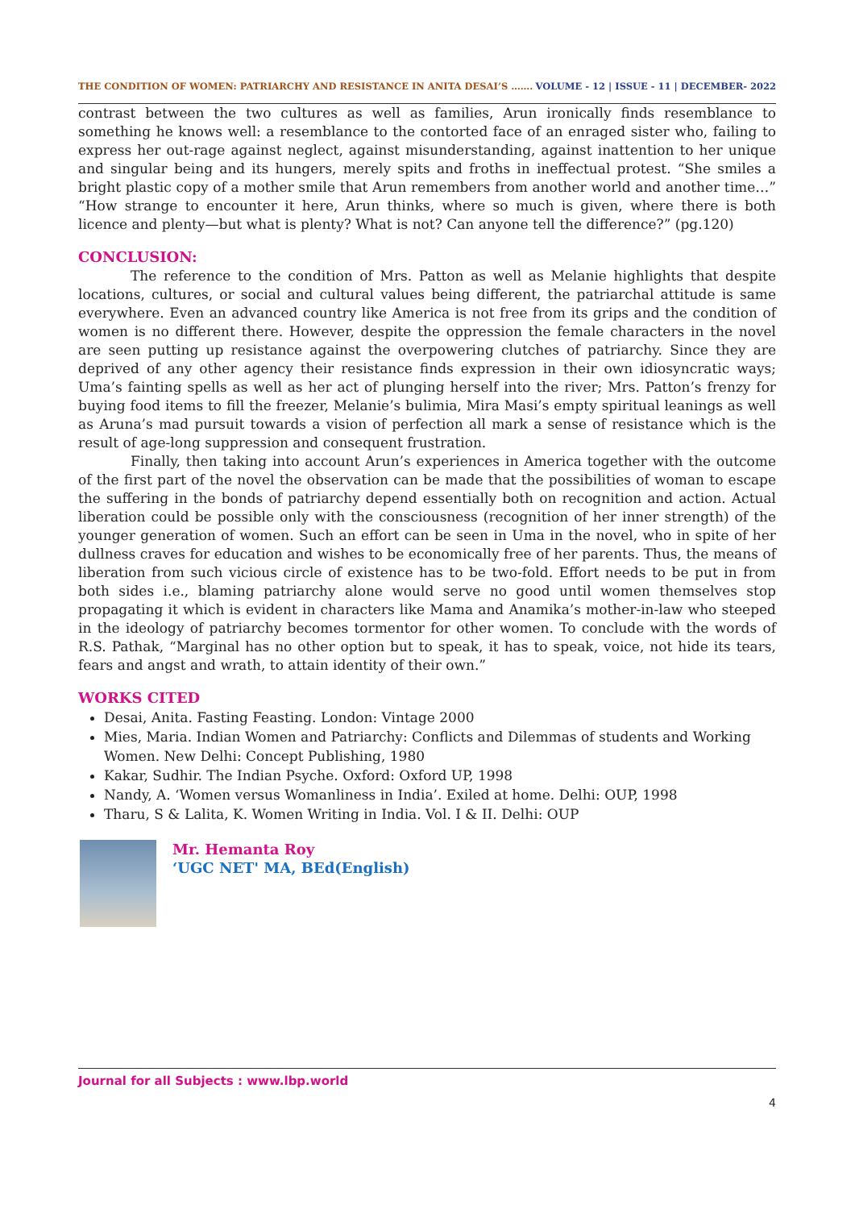THE CONDITION OF WOMEN: PATRIARCHY AND RESISTANCE IN ANITA DESAI’S ……. VOLUME - 12 | ISSUE - 11 | DECEMBER- 2022
contrast between the two cultures as well as families, Arun ironically finds resemblance to something he knows well: a resemblance to the contorted face of an enraged sister who, failing to express her out-rage against neglect, against misunderstanding, against inattention to her unique and singular being and its hungers, merely spits and froths in ineffectual protest. “She smiles a bright plastic copy of a mother smile that Arun remembers from another world and another time…” “How strange to encounter it here, Arun thinks, where so much is given, where there is both licence and plenty—but what is plenty? What is not? Can anyone tell the difference?” (pg.120)
CONCLUSION:
The reference to the condition of Mrs. Patton as well as Melanie highlights that despite locations, cultures, or social and cultural values being different, the patriarchal attitude is same everywhere. Even an advanced country like America is not free from its grips and the condition of women is no different there. However, despite the oppression the female characters in the novel are seen putting up resistance against the overpowering clutches of patriarchy. Since they are deprived of any other agency their resistance finds expression in their own idiosyncratic ways; Uma’s fainting spells as well as her act of plunging herself into the river; Mrs. Patton’s frenzy for buying food items to fill the freezer, Melanie’s bulimia, Mira Masi’s empty spiritual leanings as well as Aruna’s mad pursuit towards a vision of perfection all mark a sense of resistance which is the result of age-long suppression and consequent frustration.
Finally, then taking into account Arun’s experiences in America together with the outcome of the first part of the novel the observation can be made that the possibilities of woman to escape the suffering in the bonds of patriarchy depend essentially both on recognition and action. Actual liberation could be possible only with the consciousness (recognition of her inner strength) of the younger generation of women. Such an effort can be seen in Uma in the novel, who in spite of her dullness craves for education and wishes to be economically free of her parents. Thus, the means of liberation from such vicious circle of existence has to be two-fold. Effort needs to be put in from both sides i.e., blaming patriarchy alone would serve no good until women themselves stop propagating it which is evident in characters like Mama and Anamika’s mother-in-law who steeped in the ideology of patriarchy becomes tormentor for other women. To conclude with the words of R.S. Pathak, “Marginal has no other option but to speak, it has to speak, voice, not hide its tears, fears and angst and wrath, to attain identity of their own.”
WORKS CITED
Desai, Anita. Fasting Feasting. London: Vintage 2000
Mies, Maria. Indian Women and Patriarchy: Conflicts and Dilemmas of students and Working Women. New Delhi: Concept Publishing, 1980
Kakar, Sudhir. The Indian Psyche. Oxford: Oxford UP, 1998
Nandy, A. ‘Women versus Womanliness in India’. Exiled at home. Delhi: OUP, 1998
Tharu, S & Lalita, K. Women Writing in India. Vol. I & II. Delhi: OUP
Mr. Hemanta Roy
‘UGC NET' MA, BEd(English)
Journal for all Subjects : www.lbp.world
4